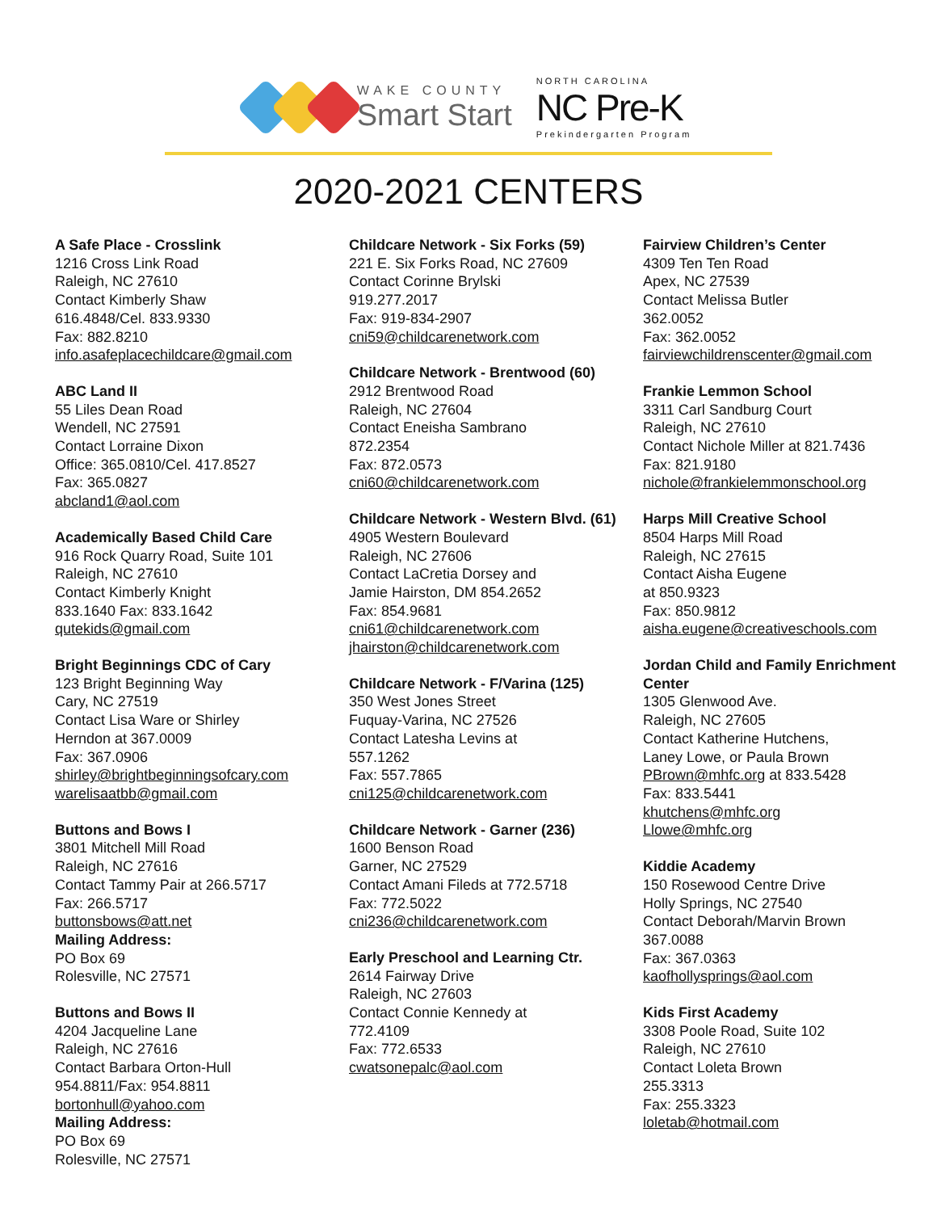WAKE COUNTY
Smart Start
NORTH CAROLINA
NC Pre-K
Prekindergarten Program
2020-2021 CENTERS
A Safe Place - Crosslink
1216 Cross Link Road
Raleigh, NC 27610
Contact Kimberly Shaw
616.4848/Cel. 833.9330
Fax: 882.8210
info.asafeplacechildcare@gmail.com
ABC Land II
55 Liles Dean Road
Wendell, NC 27591
Contact Lorraine Dixon
Office: 365.0810/Cel. 417.8527
Fax: 365.0827
abcland1@aol.com
Academically Based Child Care
916 Rock Quarry Road, Suite 101
Raleigh, NC 27610
Contact Kimberly Knight
833.1640 Fax: 833.1642
qutekids@gmail.com
Bright Beginnings CDC of Cary
123 Bright Beginning Way
Cary, NC 27519
Contact Lisa Ware or Shirley
Herndon at 367.0009
Fax: 367.0906
shirley@brightbeginningsofcary.com
warelisaatbb@gmail.com
Buttons and Bows I
3801 Mitchell Mill Road
Raleigh, NC 27616
Contact Tammy Pair at 266.5717
Fax: 266.5717
buttonsbows@att.net
Mailing Address:
PO Box 69
Rolesville, NC 27571
Buttons and Bows II
4204 Jacqueline Lane
Raleigh, NC 27616
Contact Barbara Orton-Hull
954.8811/Fax: 954.8811
bortonhull@yahoo.com
Mailing Address:
PO Box 69
Rolesville, NC 27571
Childcare Network - Six Forks (59)
221 E. Six Forks Road, NC 27609
Contact Corinne Brylski
919.277.2017
Fax: 919-834-2907
cni59@childcarenetwork.com
Childcare Network - Brentwood (60)
2912 Brentwood Road
Raleigh, NC 27604
Contact Eneisha Sambrano
872.2354
Fax: 872.0573
cni60@childcarenetwork.com
Childcare Network - Western Blvd. (61)
4905 Western Boulevard
Raleigh, NC 27606
Contact LaCretia Dorsey and
Jamie Hairston, DM 854.2652
Fax: 854.9681
cni61@childcarenetwork.com
jhairston@childcarenetwork.com
Childcare Network - F/Varina (125)
350 West Jones Street
Fuquay-Varina, NC 27526
Contact Latesha Levins at
557.1262
Fax: 557.7865
cni125@childcarenetwork.com
Childcare Network - Garner (236)
1600 Benson Road
Garner, NC 27529
Contact Amani Fileds at 772.5718
Fax: 772.5022
cni236@childcarenetwork.com
Early Preschool and Learning Ctr.
2614 Fairway Drive
Raleigh, NC 27603
Contact Connie Kennedy at
772.4109
Fax: 772.6533
cwatsonepalc@aol.com
Fairview Children’s Center
4309 Ten Ten Road
Apex, NC 27539
Contact Melissa Butler
362.0052
Fax: 362.0052
fairviewchildrenscenter@gmail.com
Frankie Lemmon School
3311 Carl Sandburg Court
Raleigh, NC 27610
Contact Nichole Miller at 821.7436
Fax: 821.9180
nichole@frankielemmonschool.org
Harps Mill Creative School
8504 Harps Mill Road
Raleigh, NC 27615
Contact Aisha Eugene
at 850.9323
Fax: 850.9812
aisha.eugene@creativeschools.com
Jordan Child and Family Enrichment Center
1305 Glenwood Ave.
Raleigh, NC 27605
Contact Katherine Hutchens,
Laney Lowe, or Paula Brown
PBrown@mhfc.org at 833.5428
Fax: 833.5441
khutchens@mhfc.org
Llowe@mhfc.org
Kiddie Academy
150 Rosewood Centre Drive
Holly Springs, NC 27540
Contact Deborah/Marvin Brown
367.0088
Fax: 367.0363
kaofhollysprings@aol.com
Kids First Academy
3308 Poole Road, Suite 102
Raleigh, NC 27610
Contact Loleta Brown
255.3313
Fax: 255.3323
loletab@hotmail.com